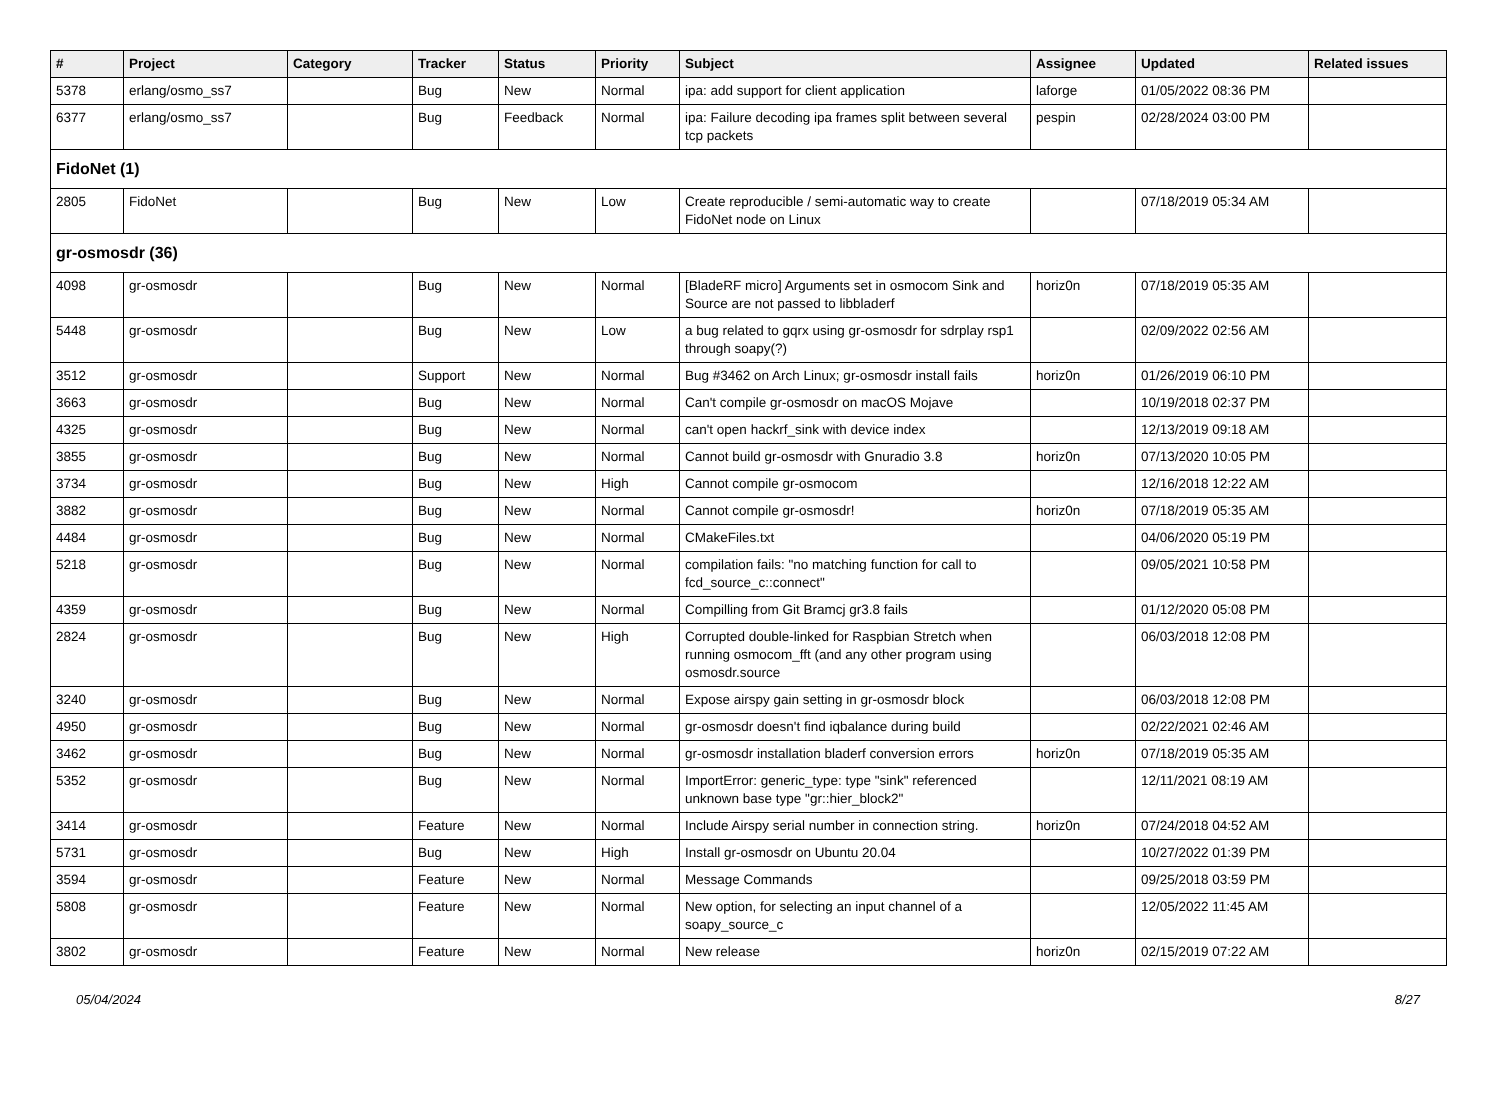| # | Project | Category | Tracker | Status | Priority | Subject | Assignee | Updated | Related issues |
| --- | --- | --- | --- | --- | --- | --- | --- | --- | --- |
| 5378 | erlang/osmo_ss7 | | Bug | New | Normal | ipa: add support for client application | laforge | 01/05/2022 08:36 PM | |
| 6377 | erlang/osmo_ss7 | | Bug | Feedback | Normal | ipa: Failure decoding ipa frames split between several tcp packets | pespin | 02/28/2024 03:00 PM | |
| FidoNet (1) | | | | | | | | | |
| 2805 | FidoNet | | Bug | New | Low | Create reproducible / semi-automatic way to create FidoNet node on Linux | | 07/18/2019 05:34 AM | |
| gr-osmosdr (36) | | | | | | | | | |
| 4098 | gr-osmosdr | | Bug | New | Normal | [BladeRF micro] Arguments set in osmocom Sink and Source are not passed to libbladerf | horiz0n | 07/18/2019 05:35 AM | |
| 5448 | gr-osmosdr | | Bug | New | Low | a bug related to gqrx using gr-osmosdr for sdrplay rsp1 through soapy(?) | | 02/09/2022 02:56 AM | |
| 3512 | gr-osmosdr | | Support | New | Normal | Bug #3462 on Arch Linux; gr-osmosdr install fails | horiz0n | 01/26/2019 06:10 PM | |
| 3663 | gr-osmosdr | | Bug | New | Normal | Can't compile gr-osmosdr on macOS Mojave | | 10/19/2018 02:37 PM | |
| 4325 | gr-osmosdr | | Bug | New | Normal | can't open hackrf_sink with device index | | 12/13/2019 09:18 AM | |
| 3855 | gr-osmosdr | | Bug | New | Normal | Cannot build gr-osmosdr with Gnuradio 3.8 | horiz0n | 07/13/2020 10:05 PM | |
| 3734 | gr-osmosdr | | Bug | New | High | Cannot compile gr-osmocom | | 12/16/2018 12:22 AM | |
| 3882 | gr-osmosdr | | Bug | New | Normal | Cannot compile gr-osmosdr! | horiz0n | 07/18/2019 05:35 AM | |
| 4484 | gr-osmosdr | | Bug | New | Normal | CMakeFiles.txt | | 04/06/2020 05:19 PM | |
| 5218 | gr-osmosdr | | Bug | New | Normal | compilation fails: "no matching function for call to fcd_source_c::connect" | | 09/05/2021 10:58 PM | |
| 4359 | gr-osmosdr | | Bug | New | Normal | Compilling from Git Bramcj gr3.8 fails | | 01/12/2020 05:08 PM | |
| 2824 | gr-osmosdr | | Bug | New | High | Corrupted double-linked for Raspbian Stretch when running osmocom_fft (and any other program using osmosdr.source | | 06/03/2018 12:08 PM | |
| 3240 | gr-osmosdr | | Bug | New | Normal | Expose airspy gain setting in gr-osmosdr block | | 06/03/2018 12:08 PM | |
| 4950 | gr-osmosdr | | Bug | New | Normal | gr-osmosdr doesn't find iqbalance during build | | 02/22/2021 02:46 AM | |
| 3462 | gr-osmosdr | | Bug | New | Normal | gr-osmosdr installation bladerf conversion errors | horiz0n | 07/18/2019 05:35 AM | |
| 5352 | gr-osmosdr | | Bug | New | Normal | ImportError: generic_type: type "sink" referenced unknown base type "gr::hier_block2" | | 12/11/2021 08:19 AM | |
| 3414 | gr-osmosdr | | Feature | New | Normal | Include Airspy serial number in connection string. | horiz0n | 07/24/2018 04:52 AM | |
| 5731 | gr-osmosdr | | Bug | New | High | Install gr-osmosdr on Ubuntu 20.04 | | 10/27/2022 01:39 PM | |
| 3594 | gr-osmosdr | | Feature | New | Normal | Message Commands | | 09/25/2018 03:59 PM | |
| 5808 | gr-osmosdr | | Feature | New | Normal | New option, for selecting an input channel of a soapy_source_c | | 12/05/2022 11:45 AM | |
| 3802 | gr-osmosdr | | Feature | New | Normal | New release | horiz0n | 02/15/2019 07:22 AM | |
05/04/2024 8/27